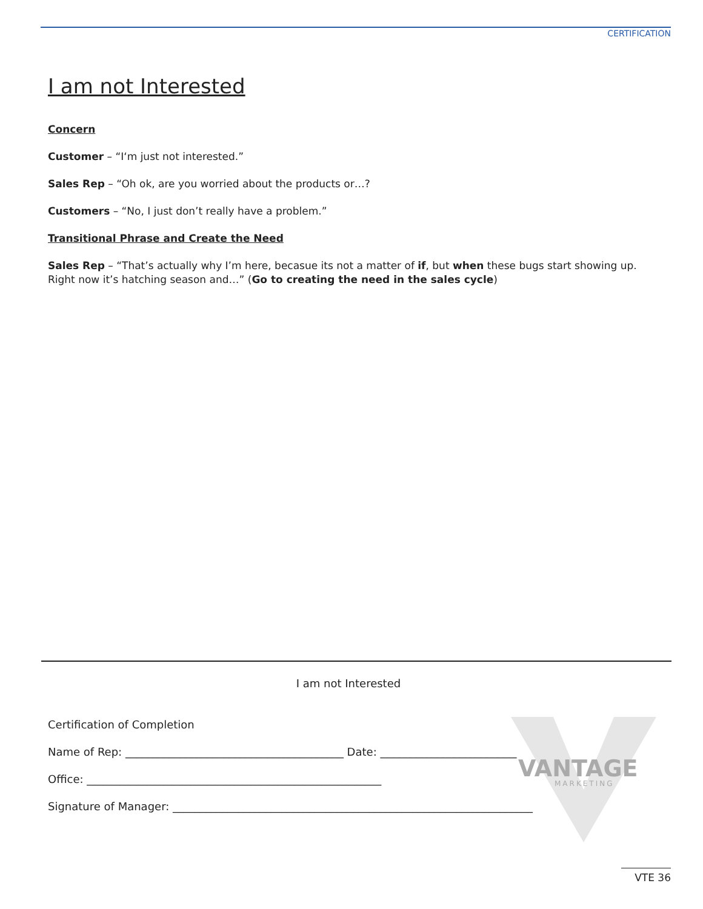CERTIFICATION
I am not Interested
Concern
Customer – “I‘m just not interested.”
Sales Rep – “Oh ok, are you worried about the products or…?
Customers – “No, I just don’t really have a problem.”
Transitional Phrase and Create the Need
Sales Rep – “That’s actually why I’m here, becasue its not a matter of if, but when these bugs start showing up. Right now it’s hatching season and…” (Go to creating the need in the sales cycle)
VANTAGE
MARKETING
I am not Interested
Certification of Completion
Name of Rep: ________________________________________ Date: _________________________
Office: ______________________________________________________
Signature of Manager: __________________________________________________________________
VTE 36